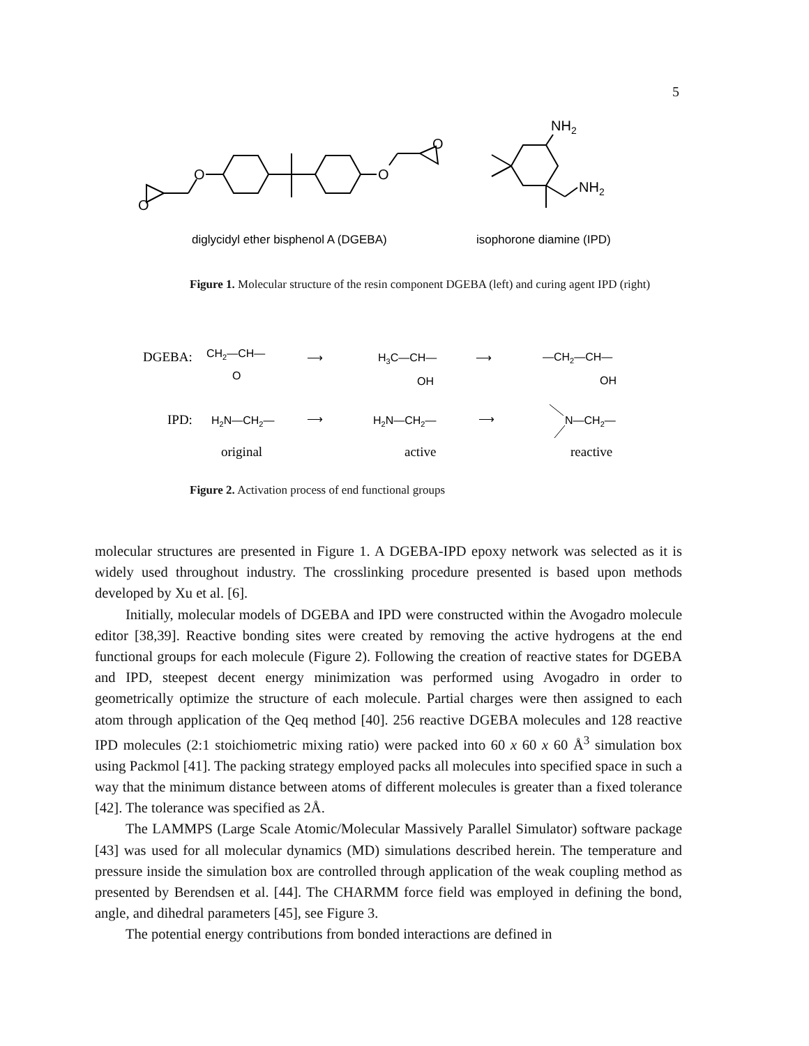5
O
O
O
O
NH2
NH2
diglycidyl ether bisphenol A (DGEBA)
isophorone diamine (IPD)
Figure 1. Molecular structure of the resin component DGEBA (left) and curing agent IPD (right)
DGEBA:
CH2—CH—
O
⟶
H3C—CH—
OH
⟶
—CH2—CH—
OH
IPD:
H2N—CH2—
⟶
H2N—CH2—
⟶
N—CH2—
original
active
reactive
Figure 2. Activation process of end functional groups
molecular structures are presented in Figure 1. A DGEBA-IPD epoxy network was selected as it is widely used throughout industry. The crosslinking procedure presented is based upon methods developed by Xu et al. [6].
Initially, molecular models of DGEBA and IPD were constructed within the Avogadro molecule editor [38,39]. Reactive bonding sites were created by removing the active hydrogens at the end functional groups for each molecule (Figure 2). Following the creation of reactive states for DGEBA and IPD, steepest decent energy minimization was performed using Avogadro in order to geometrically optimize the structure of each molecule. Partial charges were then assigned to each atom through application of the Qeq method [40]. 256 reactive DGEBA molecules and 128 reactive IPD molecules (2:1 stoichiometric mixing ratio) were packed into 60 x 60 x 60 Å<sup>3</sup> simulation box using Packmol [41]. The packing strategy employed packs all molecules into specified space in such a way that the minimum distance between atoms of different molecules is greater than a fixed tolerance [42]. The tolerance was specified as 2Å.
The LAMMPS (Large Scale Atomic/Molecular Massively Parallel Simulator) software package [43] was used for all molecular dynamics (MD) simulations described herein. The temperature and pressure inside the simulation box are controlled through application of the weak coupling method as presented by Berendsen et al. [44]. The CHARMM force field was employed in defining the bond, angle, and dihedral parameters [45], see Figure 3.
The potential energy contributions from bonded interactions are defined in